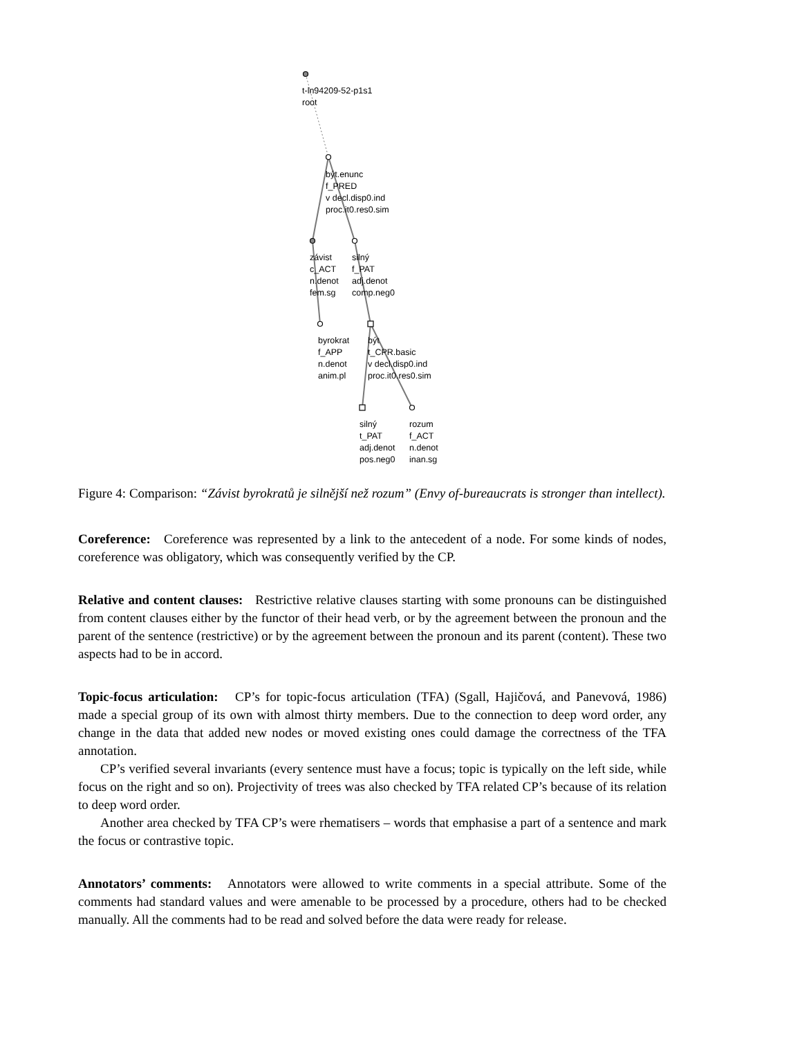t-ln94209-52-p1s1
root
být.enunc
f_PRED
v decl.disp0.ind
proc.it0.res0.sim
závist
c_ACT
n.denot
fem.sg
silný
f_PAT
adj.denot
comp.neg0
byrokrat
f_APP
n.denot
anim.pl
být
t_CPR.basic
v decl.disp0.ind
proc.it0.res0.sim
silný
t_PAT
adj.denot
pos.neg0
rozum
f_ACT
n.denot
inan.sg
Figure 4: Comparison: “Závist byrokratů je silnější než rozum” (Envy of-bureaucrats is stronger than intellect).
Coreference: Coreference was represented by a link to the antecedent of a node. For some kinds of nodes, coreference was obligatory, which was consequently verified by the CP.
Relative and content clauses: Restrictive relative clauses starting with some pronouns can be distinguished from content clauses either by the functor of their head verb, or by the agreement between the pronoun and the parent of the sentence (restrictive) or by the agreement between the pronoun and its parent (content). These two aspects had to be in accord.
Topic-focus articulation: CP’s for topic-focus articulation (TFA) (Sgall, Hajičová, and Panevová, 1986) made a special group of its own with almost thirty members. Due to the connection to deep word order, any change in the data that added new nodes or moved existing ones could damage the correctness of the TFA annotation.
CP’s verified several invariants (every sentence must have a focus; topic is typically on the left side, while focus on the right and so on). Projectivity of trees was also checked by TFA related CP’s because of its relation to deep word order.
Another area checked by TFA CP’s were rhematisers – words that emphasise a part of a sentence and mark the focus or contrastive topic.
Annotators’ comments: Annotators were allowed to write comments in a special attribute. Some of the comments had standard values and were amenable to be processed by a procedure, others had to be checked manually. All the comments had to be read and solved before the data were ready for release.